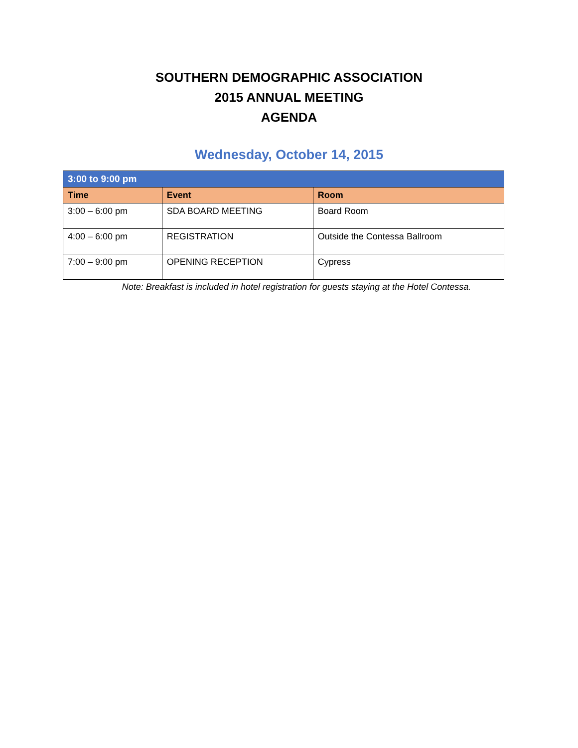SOUTHERN DEMOGRAPHIC ASSOCIATION
2015 ANNUAL MEETING
AGENDA
Wednesday, October 14, 2015
| 3:00 to 9:00 pm | | |
| Time | Event | Room |
| 3:00 – 6:00 pm | SDA BOARD MEETING | Board Room |
| 4:00 – 6:00 pm | REGISTRATION | Outside the Contessa Ballroom |
| 7:00 – 9:00 pm | OPENING RECEPTION | Cypress |
Note: Breakfast is included in hotel registration for guests staying at the Hotel Contessa.